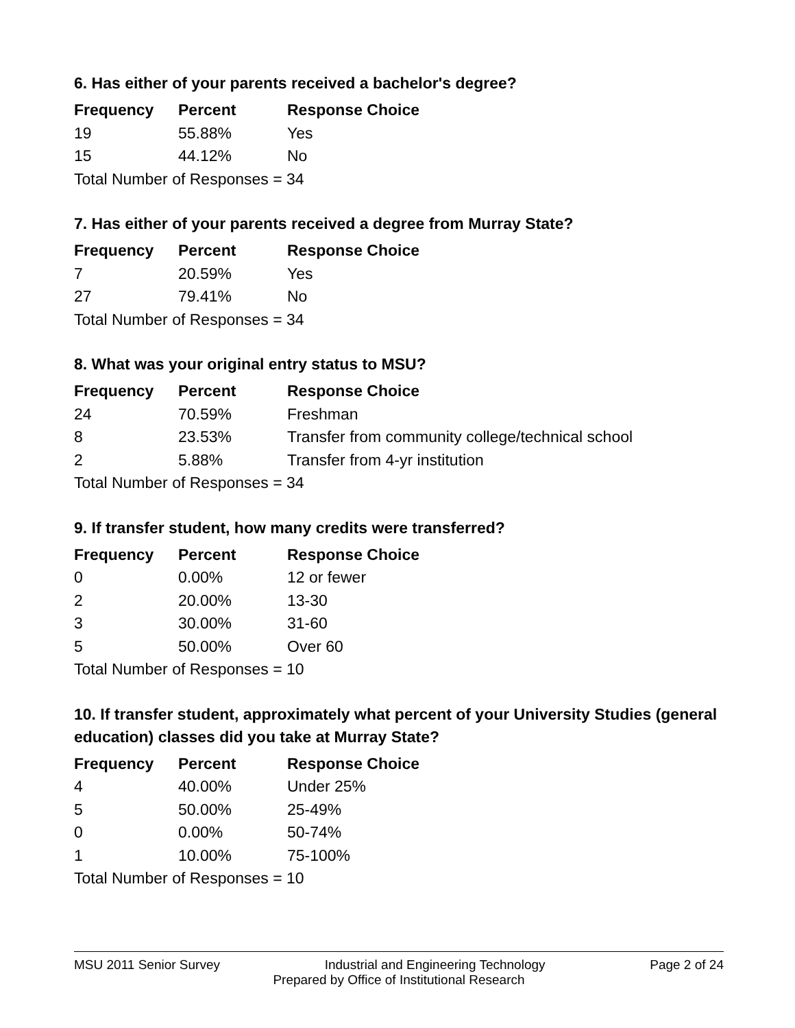6. Has either of your parents received a bachelor's degree?
| Frequency | Percent | Response Choice |
| --- | --- | --- |
| 19 | 55.88% | Yes |
| 15 | 44.12% | No |
| Total Number of Responses = 34 | | |
7. Has either of your parents received a degree from Murray State?
| Frequency | Percent | Response Choice |
| --- | --- | --- |
| 7 | 20.59% | Yes |
| 27 | 79.41% | No |
| Total Number of Responses = 34 | | |
8. What was your original entry status to MSU?
| Frequency | Percent | Response Choice |
| --- | --- | --- |
| 24 | 70.59% | Freshman |
| 8 | 23.53% | Transfer from community college/technical school |
| 2 | 5.88% | Transfer from 4-yr institution |
| Total Number of Responses = 34 | | |
9. If transfer student, how many credits were transferred?
| Frequency | Percent | Response Choice |
| --- | --- | --- |
| 0 | 0.00% | 12 or fewer |
| 2 | 20.00% | 13-30 |
| 3 | 30.00% | 31-60 |
| 5 | 50.00% | Over 60 |
| Total Number of Responses = 10 | | |
10. If transfer student, approximately what percent of your University Studies (general education) classes did you take at Murray State?
| Frequency | Percent | Response Choice |
| --- | --- | --- |
| 4 | 40.00% | Under 25% |
| 5 | 50.00% | 25-49% |
| 0 | 0.00% | 50-74% |
| 1 | 10.00% | 75-100% |
| Total Number of Responses = 10 | | |
MSU 2011 Senior Survey Industrial and Engineering Technology Page 2 of 24
Prepared by Office of Institutional Research